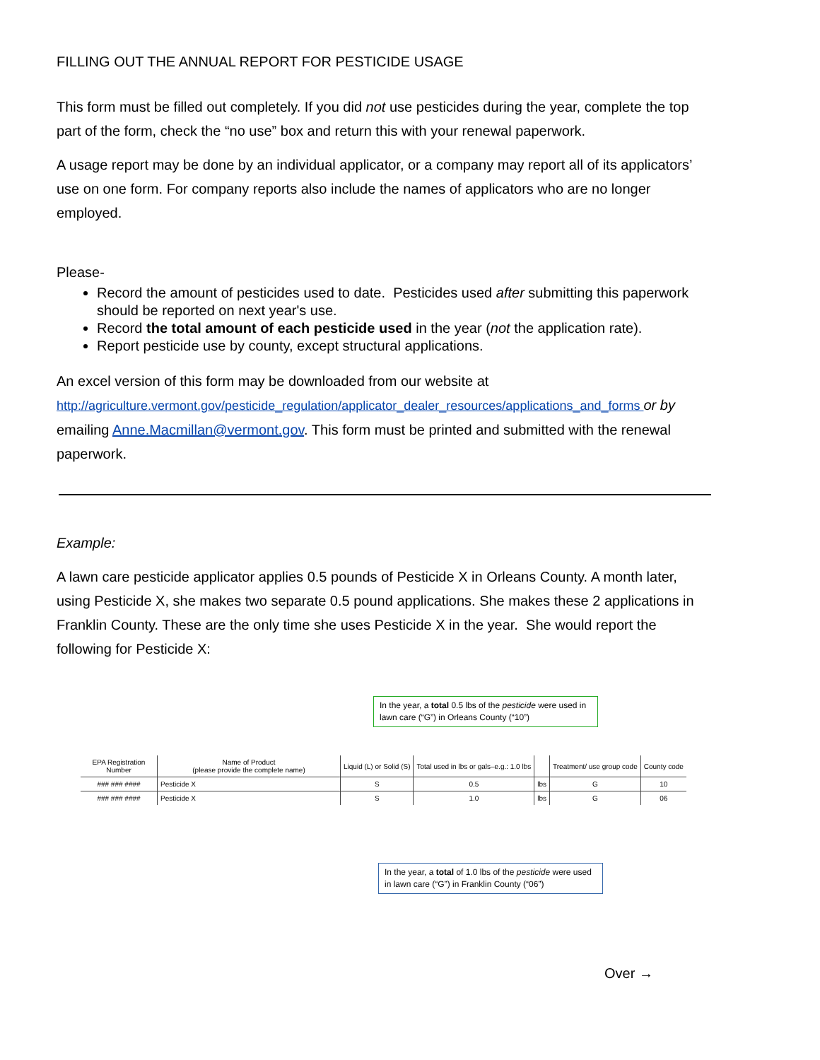FILLING OUT THE ANNUAL REPORT FOR PESTICIDE USAGE
This form must be filled out completely. If you did not use pesticides during the year, complete the top part of the form, check the “no use” box and return this with your renewal paperwork.
A usage report may be done by an individual applicator, or a company may report all of its applicators’ use on one form. For company reports also include the names of applicators who are no longer employed.
Please-
Record the amount of pesticides used to date. Pesticides used after submitting this paperwork should be reported on next year's use.
Record the total amount of each pesticide used in the year (not the application rate).
Report pesticide use by county, except structural applications.
An excel version of this form may be downloaded from our website at http://agriculture.vermont.gov/pesticide_regulation/applicator_dealer_resources/applications_and_forms or by emailing Anne.Macmillan@vermont.gov. This form must be printed and submitted with the renewal paperwork.
Example:
A lawn care pesticide applicator applies 0.5 pounds of Pesticide X in Orleans County. A month later, using Pesticide X, she makes two separate 0.5 pound applications. She makes these 2 applications in Franklin County. These are the only time she uses Pesticide X in the year. She would report the following for Pesticide X:
In the year, a total 0.5 lbs of the pesticide were used in lawn care (“G”) in Orleans County (“10”)
| EPA Registration Number | Name of Product (please provide the complete name) | Liquid (L) or Solid (S) | Total used in lbs or gals–e.g.: 1.0 lbs | | Treatment/ use group code | County code |
| --- | --- | --- | --- | --- | --- | --- |
| ### ### #### | Pesticide X | S | 0.5 | lbs | G | 10 |
| ### ### #### | Pesticide X | S | 1.0 | lbs | G | 06 |
In the year, a total of 1.0 lbs of the pesticide were used in lawn care (“G”) in Franklin County (“06”)
Over →